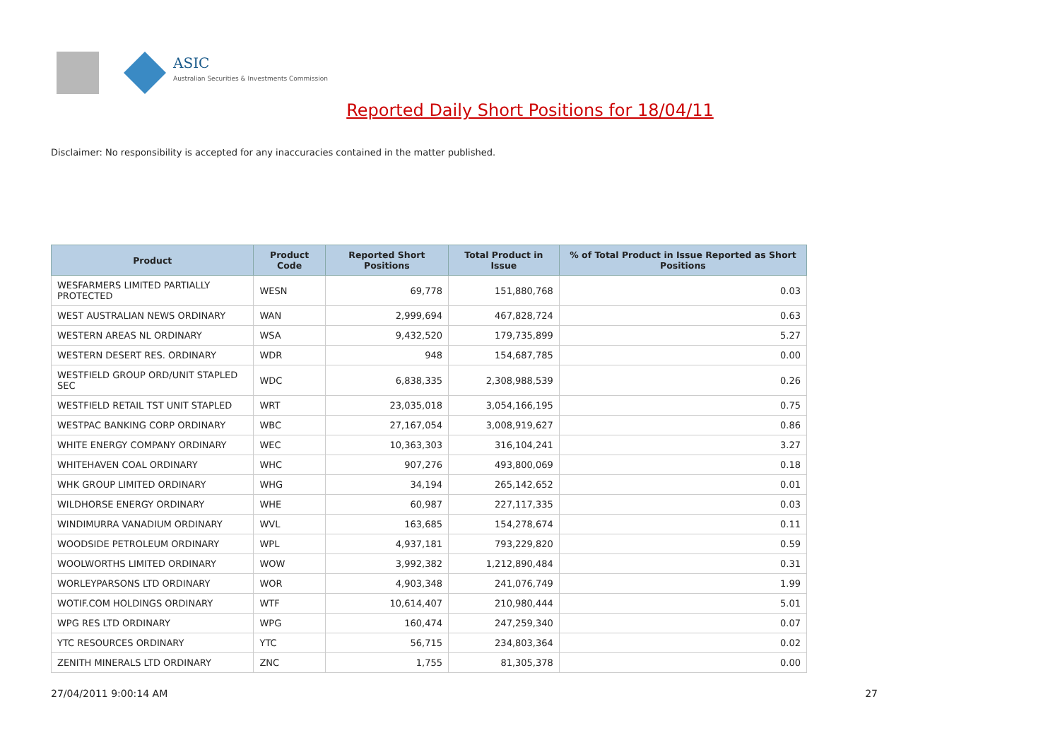ASIC
Australian Securities & Investments Commission
Reported Daily Short Positions for 18/04/11
Disclaimer: No responsibility is accepted for any inaccuracies contained in the matter published.
| Product | Product Code | Reported Short Positions | Total Product in Issue | % of Total Product in Issue Reported as Short Positions |
| --- | --- | --- | --- | --- |
| WESFARMERS LIMITED PARTIALLY PROTECTED | WESN | 69,778 | 151,880,768 | 0.03 |
| WEST AUSTRALIAN NEWS ORDINARY | WAN | 2,999,694 | 467,828,724 | 0.63 |
| WESTERN AREAS NL ORDINARY | WSA | 9,432,520 | 179,735,899 | 5.27 |
| WESTERN DESERT RES. ORDINARY | WDR | 948 | 154,687,785 | 0.00 |
| WESTFIELD GROUP ORD/UNIT STAPLED SEC | WDC | 6,838,335 | 2,308,988,539 | 0.26 |
| WESTFIELD RETAIL TST UNIT STAPLED | WRT | 23,035,018 | 3,054,166,195 | 0.75 |
| WESTPAC BANKING CORP ORDINARY | WBC | 27,167,054 | 3,008,919,627 | 0.86 |
| WHITE ENERGY COMPANY ORDINARY | WEC | 10,363,303 | 316,104,241 | 3.27 |
| WHITEHAVEN COAL ORDINARY | WHC | 907,276 | 493,800,069 | 0.18 |
| WHK GROUP LIMITED ORDINARY | WHG | 34,194 | 265,142,652 | 0.01 |
| WILDHORSE ENERGY ORDINARY | WHE | 60,987 | 227,117,335 | 0.03 |
| WINDIMURRA VANADIUM ORDINARY | WVL | 163,685 | 154,278,674 | 0.11 |
| WOODSIDE PETROLEUM ORDINARY | WPL | 4,937,181 | 793,229,820 | 0.59 |
| WOOLWORTHS LIMITED ORDINARY | WOW | 3,992,382 | 1,212,890,484 | 0.31 |
| WORLEYPARSONS LTD ORDINARY | WOR | 4,903,348 | 241,076,749 | 1.99 |
| WOTIF.COM HOLDINGS ORDINARY | WTF | 10,614,407 | 210,980,444 | 5.01 |
| WPG RES LTD ORDINARY | WPG | 160,474 | 247,259,340 | 0.07 |
| YTC RESOURCES ORDINARY | YTC | 56,715 | 234,803,364 | 0.02 |
| ZENITH MINERALS LTD ORDINARY | ZNC | 1,755 | 81,305,378 | 0.00 |
27/04/2011 9:00:14 AM 27